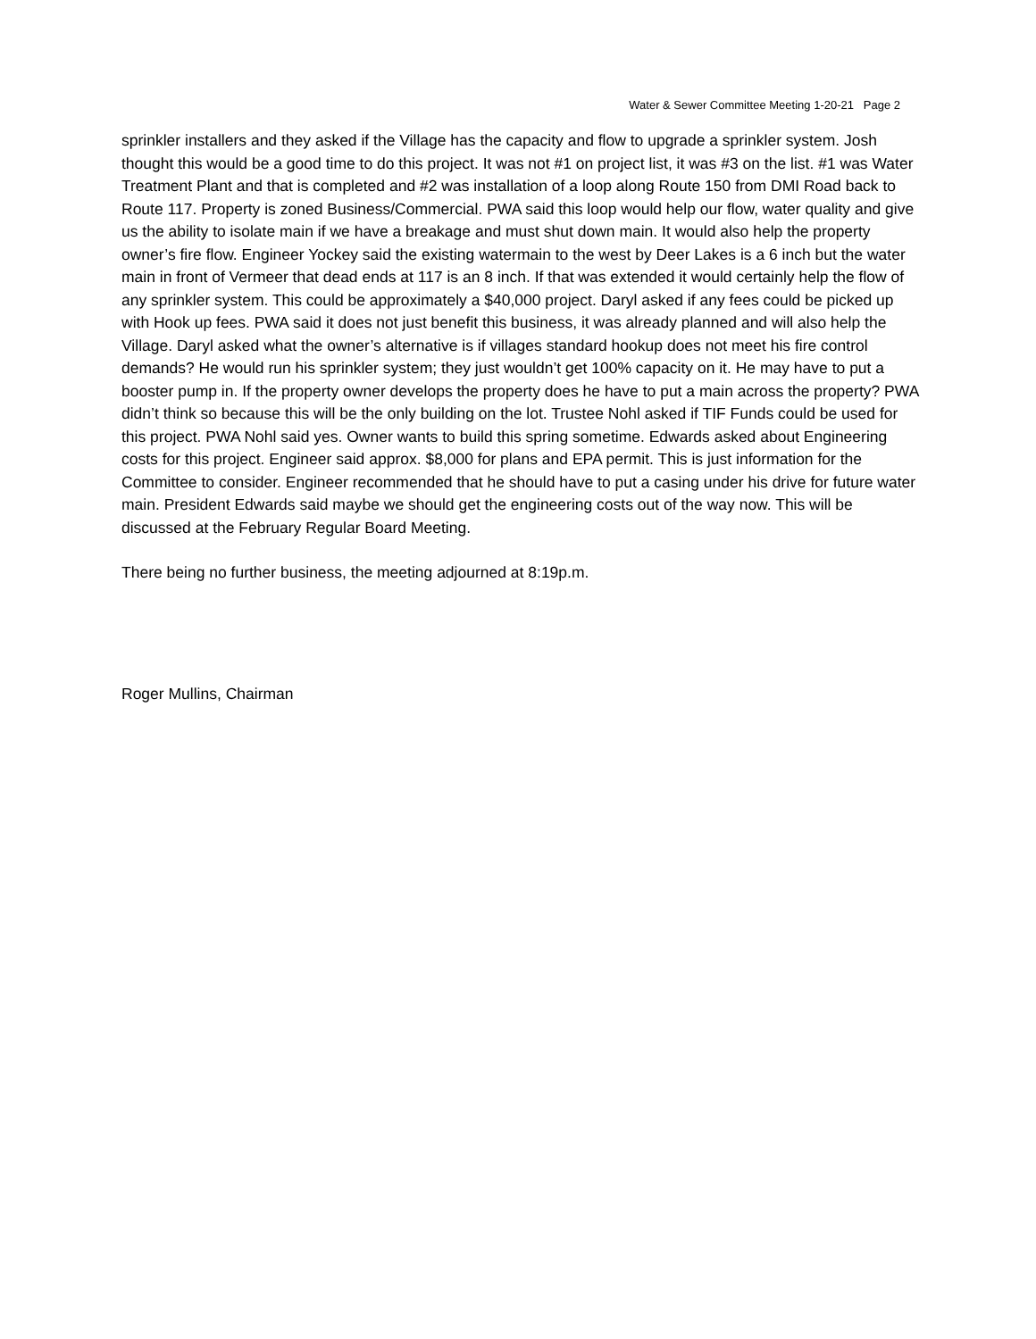Water & Sewer Committee Meeting 1-20-21 Page 2
sprinkler installers and they asked if the Village has the capacity and flow to upgrade a sprinkler system. Josh thought this would be a good time to do this project. It was not #1 on project list, it was #3 on the list. #1 was Water Treatment Plant and that is completed and #2 was installation of a loop along Route 150 from DMI Road back to Route 117. Property is zoned Business/Commercial. PWA said this loop would help our flow, water quality and give us the ability to isolate main if we have a breakage and must shut down main. It would also help the property owner’s fire flow. Engineer Yockey said the existing watermain to the west by Deer Lakes is a 6 inch but the water main in front of Vermeer that dead ends at 117 is an 8 inch. If that was extended it would certainly help the flow of any sprinkler system. This could be approximately a $40,000 project. Daryl asked if any fees could be picked up with Hook up fees. PWA said it does not just benefit this business, it was already planned and will also help the Village. Daryl asked what the owner’s alternative is if villages standard hookup does not meet his fire control demands? He would run his sprinkler system; they just wouldn’t get 100% capacity on it. He may have to put a booster pump in. If the property owner develops the property does he have to put a main across the property? PWA didn’t think so because this will be the only building on the lot. Trustee Nohl asked if TIF Funds could be used for this project. PWA Nohl said yes. Owner wants to build this spring sometime. Edwards asked about Engineering costs for this project. Engineer said approx. $8,000 for plans and EPA permit. This is just information for the Committee to consider. Engineer recommended that he should have to put a casing under his drive for future water main. President Edwards said maybe we should get the engineering costs out of the way now. This will be discussed at the February Regular Board Meeting.
There being no further business, the meeting adjourned at 8:19p.m.
Roger Mullins, Chairman